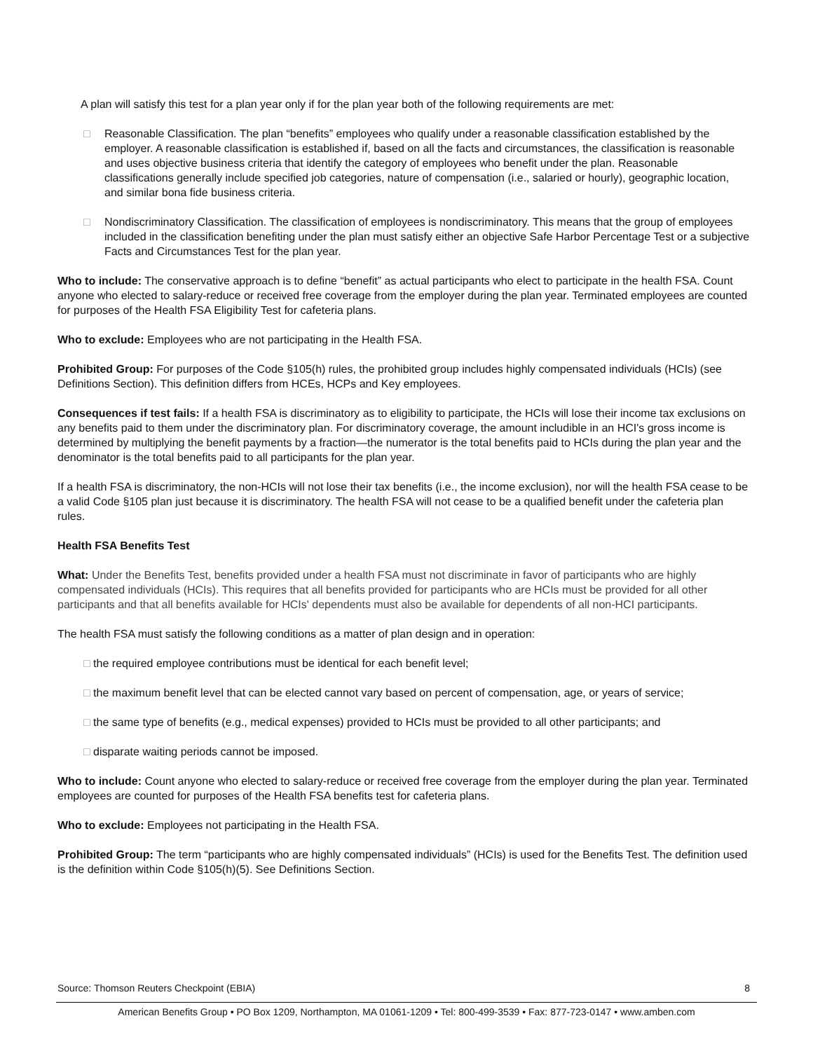A plan will satisfy this test for a plan year only if for the plan year both of the following requirements are met:
□ Reasonable Classification. The plan “benefits” employees who qualify under a reasonable classification established by the employer. A reasonable classification is established if, based on all the facts and circumstances, the classification is reasonable and uses objective business criteria that identify the category of employees who benefit under the plan. Reasonable classifications generally include specified job categories, nature of compensation (i.e., salaried or hourly), geographic location, and similar bona fide business criteria.
□ Nondiscriminatory Classification. The classification of employees is nondiscriminatory. This means that the group of employees included in the classification benefiting under the plan must satisfy either an objective Safe Harbor Percentage Test or a subjective Facts and Circumstances Test for the plan year.
Who to include: The conservative approach is to define “benefit” as actual participants who elect to participate in the health FSA. Count anyone who elected to salary-reduce or received free coverage from the employer during the plan year. Terminated employees are counted for purposes of the Health FSA Eligibility Test for cafeteria plans.
Who to exclude: Employees who are not participating in the Health FSA.
Prohibited Group: For purposes of the Code §105(h) rules, the prohibited group includes highly compensated individuals (HCIs) (see Definitions Section). This definition differs from HCEs, HCPs and Key employees.
Consequences if test fails: If a health FSA is discriminatory as to eligibility to participate, the HCIs will lose their income tax exclusions on any benefits paid to them under the discriminatory plan. For discriminatory coverage, the amount includible in an HCI's gross income is determined by multiplying the benefit payments by a fraction—the numerator is the total benefits paid to HCIs during the plan year and the denominator is the total benefits paid to all participants for the plan year.
If a health FSA is discriminatory, the non-HCIs will not lose their tax benefits (i.e., the income exclusion), nor will the health FSA cease to be a valid Code §105 plan just because it is discriminatory. The health FSA will not cease to be a qualified benefit under the cafeteria plan rules.
Health FSA Benefits Test
What: Under the Benefits Test, benefits provided under a health FSA must not discriminate in favor of participants who are highly compensated individuals (HCIs). This requires that all benefits provided for participants who are HCIs must be provided for all other participants and that all benefits available for HCIs' dependents must also be available for dependents of all non-HCI participants.
The health FSA must satisfy the following conditions as a matter of plan design and in operation:
□ the required employee contributions must be identical for each benefit level;
□ the maximum benefit level that can be elected cannot vary based on percent of compensation, age, or years of service;
□ the same type of benefits (e.g., medical expenses) provided to HCIs must be provided to all other participants; and
□ disparate waiting periods cannot be imposed.
Who to include: Count anyone who elected to salary-reduce or received free coverage from the employer during the plan year. Terminated employees are counted for purposes of the Health FSA benefits test for cafeteria plans.
Who to exclude: Employees not participating in the Health FSA.
Prohibited Group: The term “participants who are highly compensated individuals” (HCIs) is used for the Benefits Test. The definition used is the definition within Code §105(h)(5). See Definitions Section.
Source: Thomson Reuters Checkpoint (EBIA) 8
American Benefits Group • PO Box 1209, Northampton, MA 01061-1209 • Tel: 800-499-3539 • Fax: 877-723-0147 • www.amben.com